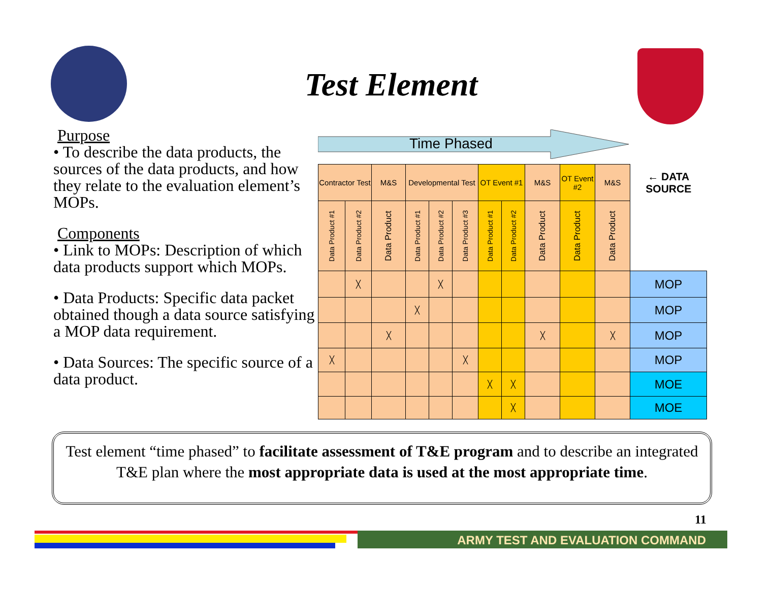Test Element
Purpose
• To describe the data products, the sources of the data products, and how they relate to the evaluation element’s MOPs.
Components
• Link to MOPs: Description of which data products support which MOPs.
• Data Products: Specific data packet obtained though a data source satisfying a MOP data requirement.
• Data Sources: The specific source of a data product.
Time Phased
| Contractor Test | | M&S | Developmental Test | | | OT Event #1 | | M&S | OT Event #2 | M&S | ← DATA SOURCE |
| --- | --- | --- | --- | --- | --- | --- | --- | --- | --- | --- | --- |
| Data Product #1 | Data Product #2 | Data Product | Data Product #1 | Data Product #2 | Data Product #3 | Data Product #1 | Data Product #2 | Data Product | Data Product | Data Product | |
| | ╳ | | | ╳ | | | | | | | MOP |
| | | | ╳ | | | | | | | | MOP |
| | | ╳ | | | | | | ╳ | | ╳ | MOP |
| ╳ | | | | | ╳ | | | | | | MOP |
| | | | | | | ╳ | ╳ | | | | MOE |
| | | | | | | | ╳ | | | | MOE |
Test element “time phased” to facilitate assessment of T&E program and to describe an integrated T&E plan where the most appropriate data is used at the most appropriate time.
11
ARMY TEST AND EVALUATION COMMAND